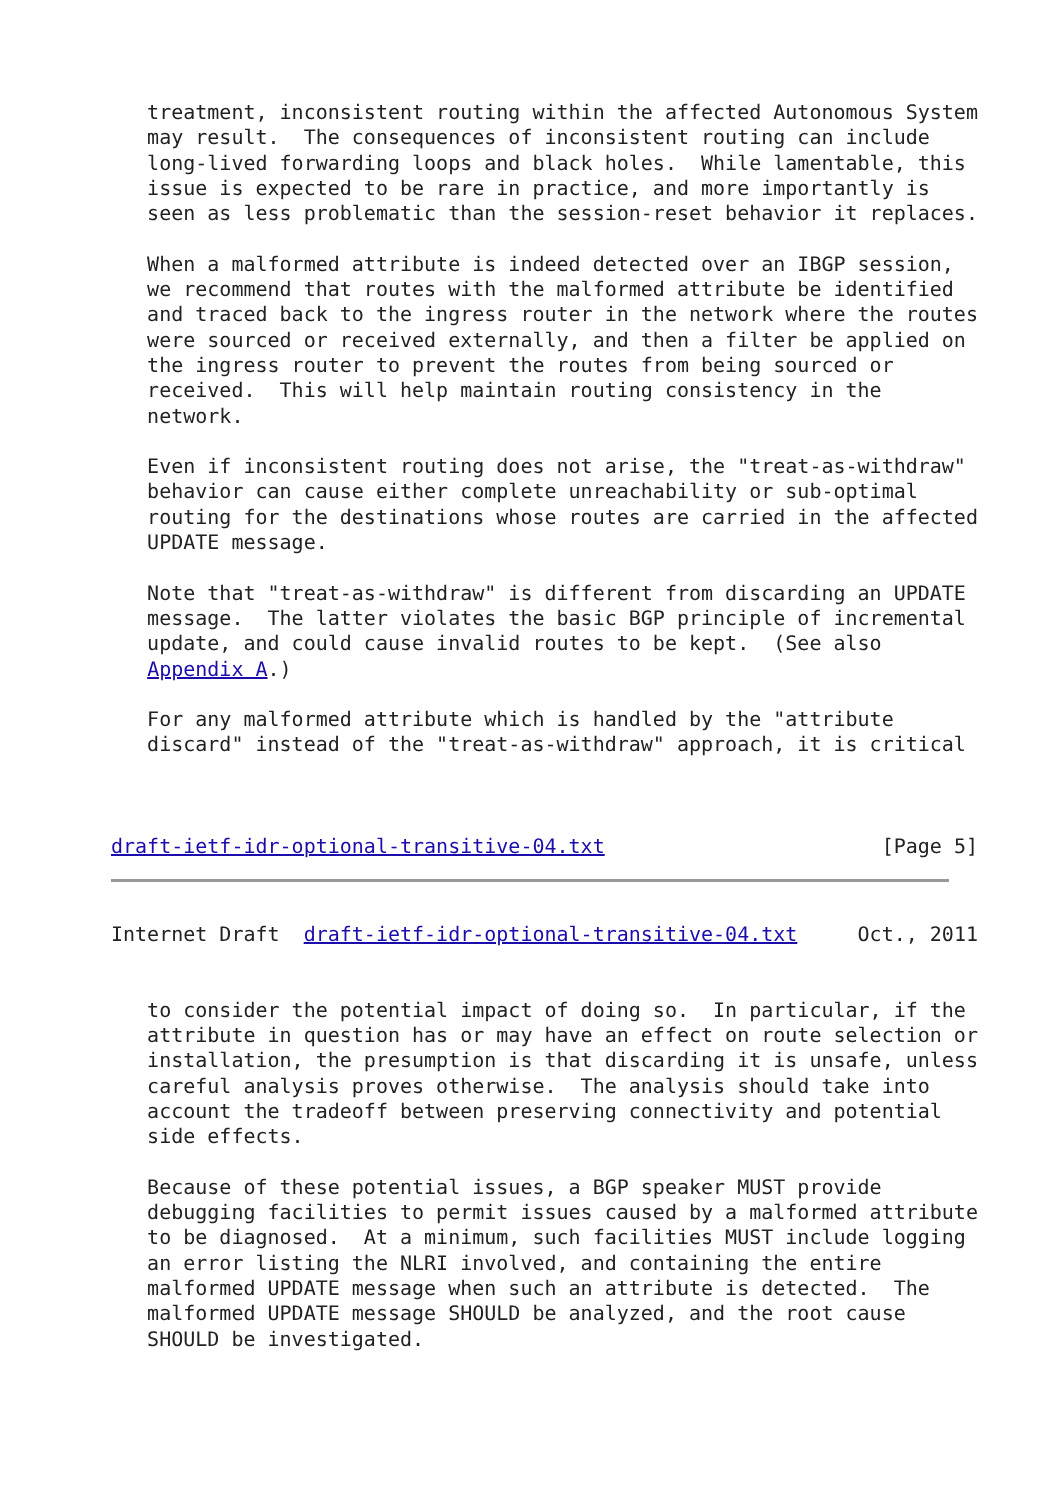treatment, inconsistent routing within the affected Autonomous System
   may result.  The consequences of inconsistent routing can include
   long-lived forwarding loops and black holes.  While lamentable, this
   issue is expected to be rare in practice, and more importantly is
   seen as less problematic than the session-reset behavior it replaces.

   When a malformed attribute is indeed detected over an IBGP session,
   we recommend that routes with the malformed attribute be identified
   and traced back to the ingress router in the network where the routes
   were sourced or received externally, and then a filter be applied on
   the ingress router to prevent the routes from being sourced or
   received.  This will help maintain routing consistency in the
   network.

   Even if inconsistent routing does not arise, the "treat-as-withdraw"
   behavior can cause either complete unreachability or sub-optimal
   routing for the destinations whose routes are carried in the affected
   UPDATE message.

   Note that "treat-as-withdraw" is different from discarding an UPDATE
   message.  The latter violates the basic BGP principle of incremental
   update, and could cause invalid routes to be kept.  (See also
   Appendix A.)

   For any malformed attribute which is handled by the "attribute
   discard" instead of the "treat-as-withdraw" approach, it is critical



draft-ietf-idr-optional-transitive-04.txt                       [Page 5]
Internet Draft  draft-ietf-idr-optional-transitive-04.txt     Oct., 2011


   to consider the potential impact of doing so.  In particular, if the
   attribute in question has or may have an effect on route selection or
   installation, the presumption is that discarding it is unsafe, unless
   careful analysis proves otherwise.  The analysis should take into
   account the tradeoff between preserving connectivity and potential
   side effects.

   Because of these potential issues, a BGP speaker MUST provide
   debugging facilities to permit issues caused by a malformed attribute
   to be diagnosed.  At a minimum, such facilities MUST include logging
   an error listing the NLRI involved, and containing the entire
   malformed UPDATE message when such an attribute is detected.  The
   malformed UPDATE message SHOULD be analyzed, and the root cause
   SHOULD be investigated.